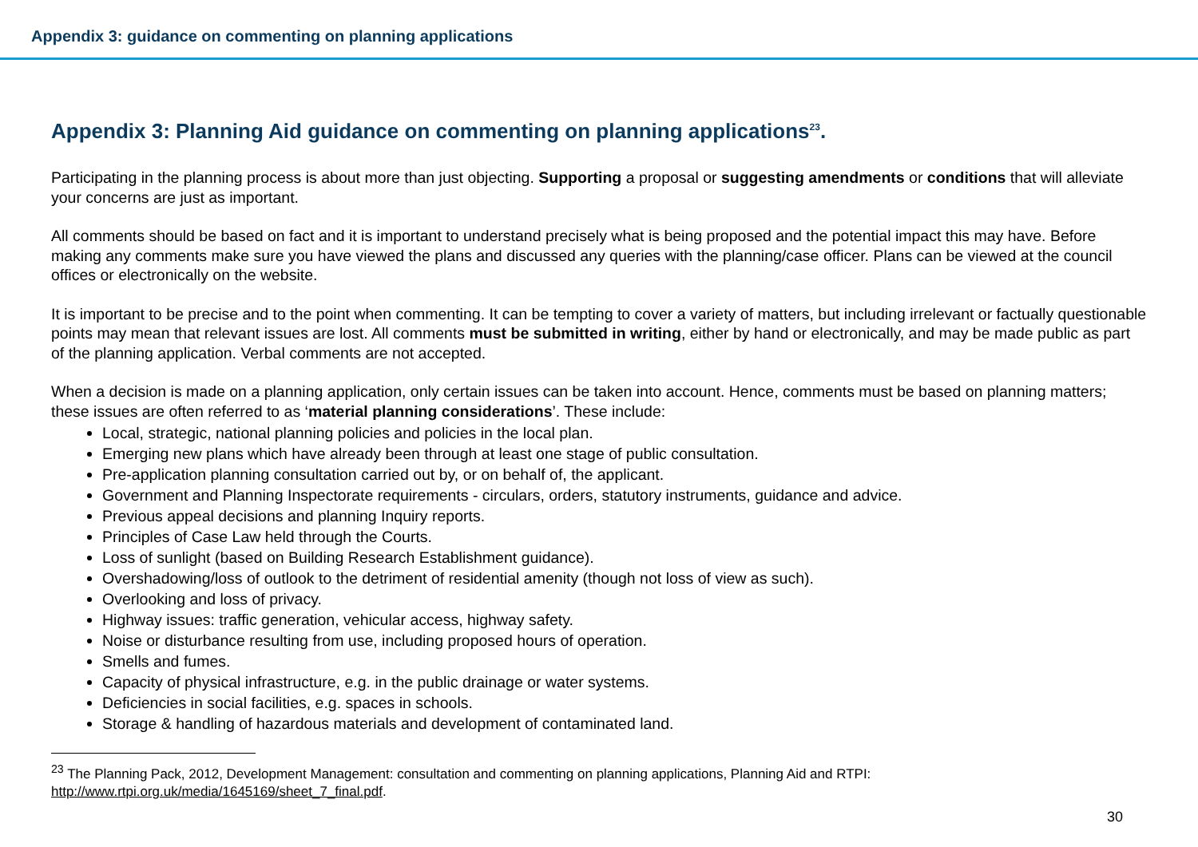Appendix 3: guidance on commenting on planning applications
Appendix 3: Planning Aid guidance on commenting on planning applications<sup>23</sup>.
Participating in the planning process is about more than just objecting. Supporting a proposal or suggesting amendments or conditions that will alleviate your concerns are just as important.
All comments should be based on fact and it is important to understand precisely what is being proposed and the potential impact this may have. Before making any comments make sure you have viewed the plans and discussed any queries with the planning/case officer. Plans can be viewed at the council offices or electronically on the website.
It is important to be precise and to the point when commenting. It can be tempting to cover a variety of matters, but including irrelevant or factually questionable points may mean that relevant issues are lost. All comments must be submitted in writing, either by hand or electronically, and may be made public as part of the planning application. Verbal comments are not accepted.
When a decision is made on a planning application, only certain issues can be taken into account. Hence, comments must be based on planning matters; these issues are often referred to as ‘material planning considerations’. These include:
Local, strategic, national planning policies and policies in the local plan.
Emerging new plans which have already been through at least one stage of public consultation.
Pre-application planning consultation carried out by, or on behalf of, the applicant.
Government and Planning Inspectorate requirements - circulars, orders, statutory instruments, guidance and advice.
Previous appeal decisions and planning Inquiry reports.
Principles of Case Law held through the Courts.
Loss of sunlight (based on Building Research Establishment guidance).
Overshadowing/loss of outlook to the detriment of residential amenity (though not loss of view as such).
Overlooking and loss of privacy.
Highway issues: traffic generation, vehicular access, highway safety.
Noise or disturbance resulting from use, including proposed hours of operation.
Smells and fumes.
Capacity of physical infrastructure, e.g. in the public drainage or water systems.
Deficiencies in social facilities, e.g. spaces in schools.
Storage & handling of hazardous materials and development of contaminated land.
<sup>23</sup> The Planning Pack, 2012, Development Management: consultation and commenting on planning applications, Planning Aid and RTPI: http://www.rtpi.org.uk/media/1645169/sheet_7_final.pdf.
30